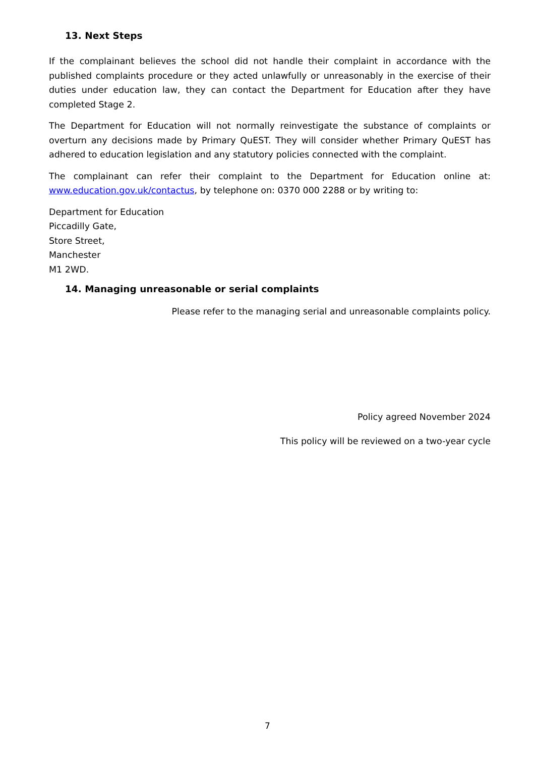13. Next Steps
If the complainant believes the school did not handle their complaint in accordance with the published complaints procedure or they acted unlawfully or unreasonably in the exercise of their duties under education law, they can contact the Department for Education after they have completed Stage 2.
The Department for Education will not normally reinvestigate the substance of complaints or overturn any decisions made by Primary QuEST. They will consider whether Primary QuEST has adhered to education legislation and any statutory policies connected with the complaint.
The complainant can refer their complaint to the Department for Education online at: www.education.gov.uk/contactus, by telephone on: 0370 000 2288 or by writing to:
Department for Education
Piccadilly Gate,
Store Street,
Manchester
M1 2WD.
14. Managing unreasonable or serial complaints
Please refer to the managing serial and unreasonable complaints policy.
Policy agreed November 2024
This policy will be reviewed on a two-year cycle
7